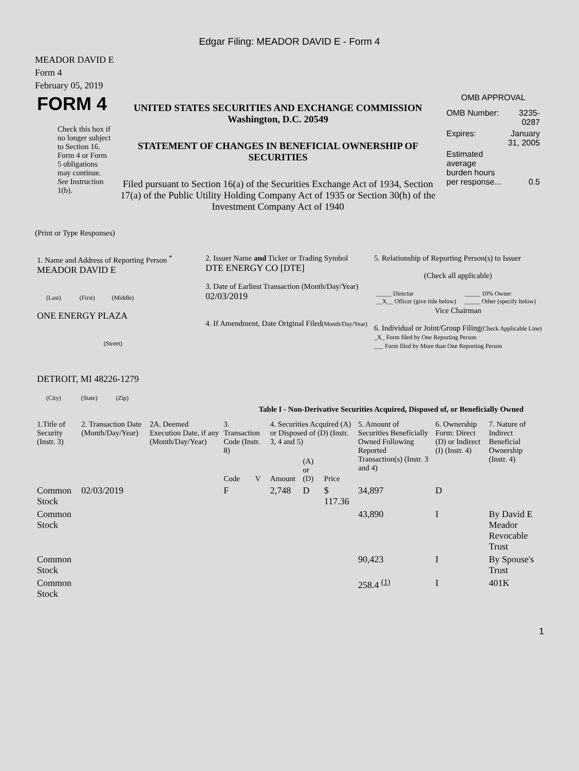Edgar Filing: MEADOR DAVID E - Form 4
MEADOR DAVID E
Form 4
February 05, 2019
| FORM 4 Check this box if no longer subject to Section 16. Form 4 or Form 5 obligations may continue. See Instruction 1(b). | UNITED STATES SECURITIES AND EXCHANGE COMMISSION Washington, D.C. 20549 STATEMENT OF CHANGES IN BENEFICIAL OWNERSHIP OF SECURITIES Filed pursuant to Section 16(a) of the Securities Exchange Act of 1934, Section 17(a) of the Public Utility Holding Company Act of 1935 or Section 30(h) of the Investment Company Act of 1940 | OMB APPROVAL / OMB Number: / 3235-0287 / / Expires: / January 31, 2005 / / Estimated average burden hours per response... / 0.5 / |
(Print or Type Responses)
| 1. Name and Address of Reporting Person <sup>*</sup> MEADOR DAVID E (Last) (First) (Middle) ONE ENERGY PLAZA (Street) DETROIT, MI 48226-1279 (City) (State) (Zip) | 2. Issuer Name and Ticker or Trading Symbol DTE ENERGY CO [DTE] 3. Date of Earliest Transaction (Month/Day/Year) 02/03/2019 4. If Amendment, Date Original Filed (Month/Day/Year) | 5. Relationship of Reporting Person(s) to Issuer (Check all applicable) / _____ Director __X__ Officer (give title below) / _____ 10% Owner _____ Other (specify below) / Vice Chairman 6. Individual or Joint/Group Filing (Check Applicable Line) _X_ Form filed by One Reporting Person ___ Form filed by More than One Reporting Person |
Table I - Non-Derivative Securities Acquired, Disposed of, or Beneficially Owned
| 1.Title of Security (Instr. 3) | 2. Transaction Date (Month/Day/Year) | 2A. Deemed Execution Date, if any (Month/Day/Year) | 3. Transaction Code (Instr. 8) | | 4. Securities Acquired (A) or Disposed of (D) (Instr. 3, 4 and 5) | | | 5. Amount of Securities Beneficially Owned Following Reported Transaction(s) (Instr. 3 and 4) | 6. Ownership Form: Direct (D) or Indirect (I) (Instr. 4) | 7. Nature of Indirect Beneficial Ownership (Instr. 4) |
| --- | --- | --- | --- | --- | --- | --- | --- | --- | --- | --- |
| | | | Code | V | Amount | (A) or (D) | Price | | | |
| Common Stock | 02/03/2019 | | F | | 2,748 | D | $ 117.36 | 34,897 | D | |
| Common Stock | | | | | | | | 43,890 | I | By David E Meador Revocable Trust |
| Common Stock | | | | | | | | 90,423 | I | By Spouse's Trust |
| Common Stock | | | | | | | | 258.4 <sup>(1)</sup> | I | 401K |
1